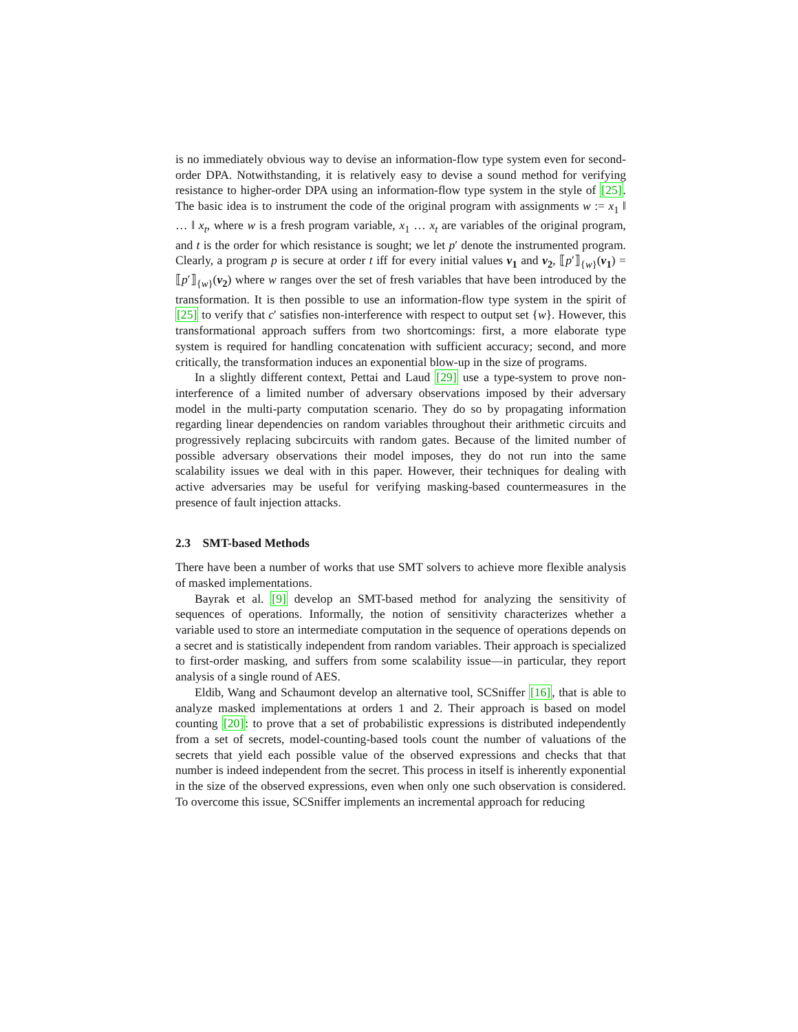is no immediately obvious way to devise an information-flow type system even for second-order DPA. Notwithstanding, it is relatively easy to devise a sound method for verifying resistance to higher-order DPA using an information-flow type system in the style of [25]. The basic idea is to instrument the code of the original program with assignments w := x<sub>1</sub> ‖ … ‖ x<sub>t</sub>, where w is a fresh program variable, x<sub>1</sub> … x<sub>t</sub> are variables of the original program, and t is the order for which resistance is sought; we let p′ denote the instrumented program. Clearly, a program p is secure at order t iff for every initial values v<sub>1</sub> and v<sub>2</sub>, ⟦p′⟧<sub>{w}</sub>(v<sub>1</sub>) = ⟦p′⟧<sub>{w}</sub>(v<sub>2</sub>) where w ranges over the set of fresh variables that have been introduced by the transformation. It is then possible to use an information-flow type system in the spirit of [25] to verify that c′ satisfies non-interference with respect to output set {w}. However, this transformational approach suffers from two shortcomings: first, a more elaborate type system is required for handling concatenation with sufficient accuracy; second, and more critically, the transformation induces an exponential blow-up in the size of programs.
In a slightly different context, Pettai and Laud [29] use a type-system to prove non-interference of a limited number of adversary observations imposed by their adversary model in the multi-party computation scenario. They do so by propagating information regarding linear dependencies on random variables throughout their arithmetic circuits and progressively replacing subcircuits with random gates. Because of the limited number of possible adversary observations their model imposes, they do not run into the same scalability issues we deal with in this paper. However, their techniques for dealing with active adversaries may be useful for verifying masking-based countermeasures in the presence of fault injection attacks.
2.3 SMT-based Methods
There have been a number of works that use SMT solvers to achieve more flexible analysis of masked implementations.
Bayrak et al. [9] develop an SMT-based method for analyzing the sensitivity of sequences of operations. Informally, the notion of sensitivity characterizes whether a variable used to store an intermediate computation in the sequence of operations depends on a secret and is statistically independent from random variables. Their approach is specialized to first-order masking, and suffers from some scalability issue—in particular, they report analysis of a single round of AES.
Eldib, Wang and Schaumont develop an alternative tool, SCSniffer [16], that is able to analyze masked implementations at orders 1 and 2. Their approach is based on model counting [20]: to prove that a set of probabilistic expressions is distributed independently from a set of secrets, model-counting-based tools count the number of valuations of the secrets that yield each possible value of the observed expressions and checks that that number is indeed independent from the secret. This process in itself is inherently exponential in the size of the observed expressions, even when only one such observation is considered. To overcome this issue, SCSniffer implements an incremental approach for reducing